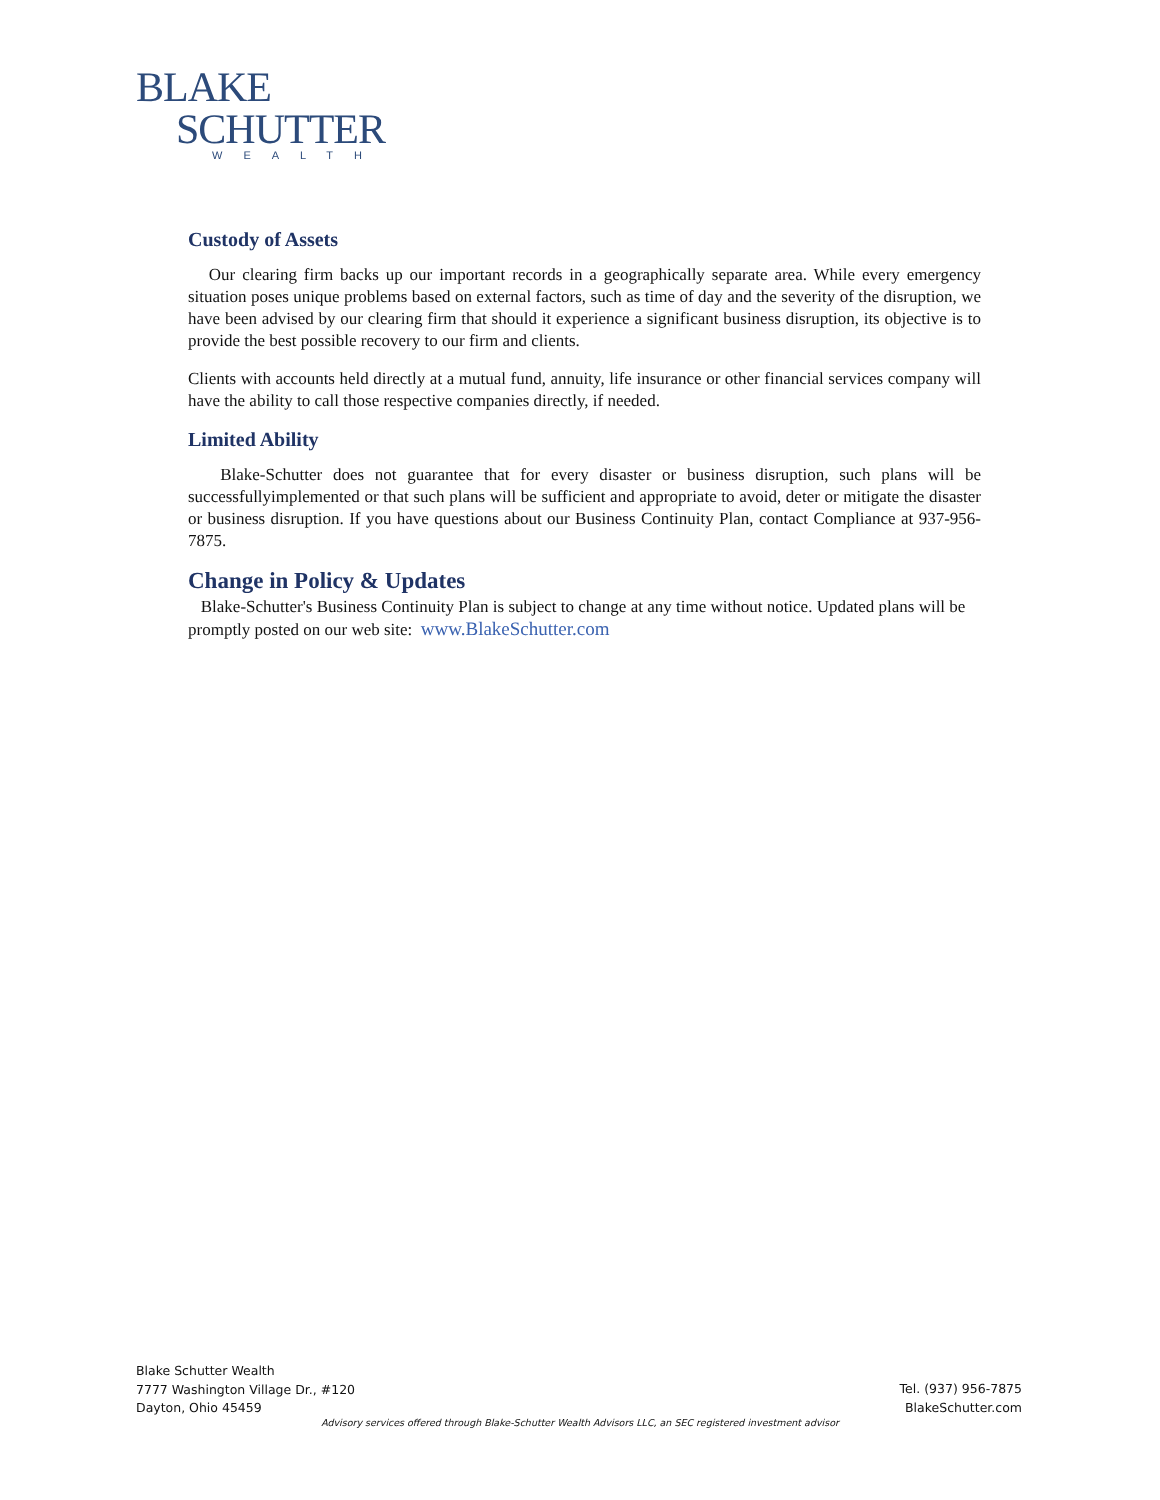BLAKE
SCHUTTER
WEALTH
Custody of Assets
Our clearing firm backs up our important records in a geographically separate area. While every emergency situation poses unique problems based on external factors, such as time of day and the severity of the disruption, we have been advised by our clearing firm that should it experience a significant business disruption, its objective is to provide the best possible recovery to our firm and clients.
Clients with accounts held directly at a mutual fund, annuity, life insurance or other financial services company will have the ability to call those respective companies directly, if needed.
Limited Ability
Blake-Schutter does not guarantee that for every disaster or business disruption, such plans will be successfullyimplemented or that such plans will be sufficient and appropriate to avoid, deter or mitigate the disaster or business disruption. If you have questions about our Business Continuity Plan, contact Compliance at 937-956-7875.
Change in Policy & Updates
Blake-Schutter's Business Continuity Plan is subject to change at any time without notice. Updated plans will be promptly posted on our web site: www.BlakeSchutter.com
Blake Schutter Wealth
7777 Washington Village Dr., #120
Dayton, Ohio 45459
Tel. (937) 956-7875
BlakeSchutter.com
Advisory services offered through Blake-Schutter Wealth Advisors LLC, an SEC registered investment advisor